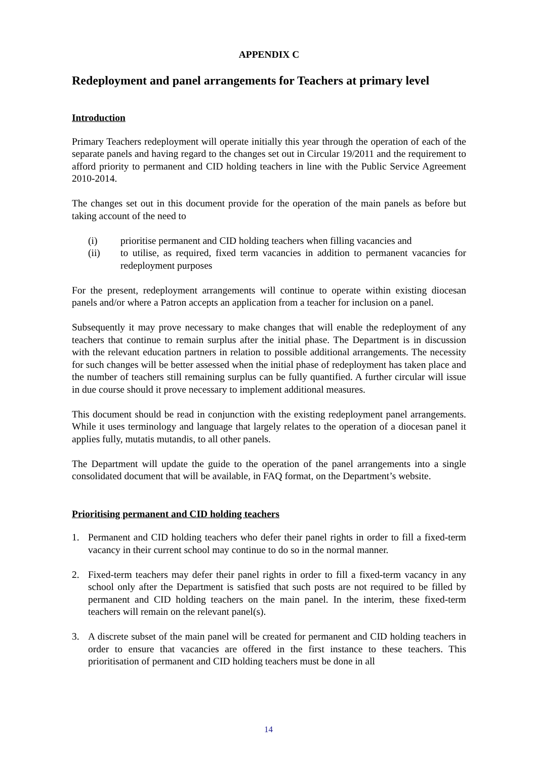APPENDIX C
Redeployment and panel arrangements for Teachers at primary level
Introduction
Primary Teachers redeployment will operate initially this year through the operation of each of the separate panels and having regard to the changes set out in Circular 19/2011 and the requirement to afford priority to permanent and CID holding teachers in line with the Public Service Agreement 2010-2014.
The changes set out in this document provide for the operation of the main panels as before but taking account of the need to
(i) prioritise permanent and CID holding teachers when filling vacancies and
(ii) to utilise, as required, fixed term vacancies in addition to permanent vacancies for redeployment purposes
For the present, redeployment arrangements will continue to operate within existing diocesan panels and/or where a Patron accepts an application from a teacher for inclusion on a panel.
Subsequently it may prove necessary to make changes that will enable the redeployment of any teachers that continue to remain surplus after the initial phase. The Department is in discussion with the relevant education partners in relation to possible additional arrangements. The necessity for such changes will be better assessed when the initial phase of redeployment has taken place and the number of teachers still remaining surplus can be fully quantified. A further circular will issue in due course should it prove necessary to implement additional measures.
This document should be read in conjunction with the existing redeployment panel arrangements. While it uses terminology and language that largely relates to the operation of a diocesan panel it applies fully, mutatis mutandis, to all other panels.
The Department will update the guide to the operation of the panel arrangements into a single consolidated document that will be available, in FAQ format, on the Department’s website.
Prioritising permanent and CID holding teachers
1. Permanent and CID holding teachers who defer their panel rights in order to fill a fixed-term vacancy in their current school may continue to do so in the normal manner.
2. Fixed-term teachers may defer their panel rights in order to fill a fixed-term vacancy in any school only after the Department is satisfied that such posts are not required to be filled by permanent and CID holding teachers on the main panel. In the interim, these fixed-term teachers will remain on the relevant panel(s).
3. A discrete subset of the main panel will be created for permanent and CID holding teachers in order to ensure that vacancies are offered in the first instance to these teachers. This prioritisation of permanent and CID holding teachers must be done in all
14